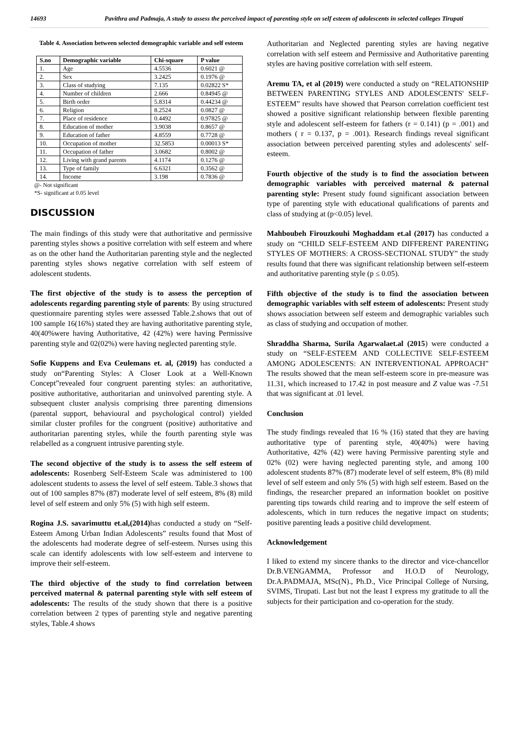14693 Pavithra and Padmaja, A study to assess the perceived impact of parenting style on self esteem of adolescents in selected colleges Tirupati
Table 4. Association between selected demographic variable and self esteem
| S.no | Demographic variable | Chi-square | P value |
| --- | --- | --- | --- |
| 1. | Age | 4.5536 | 0.6021 @ |
| 2. | Sex | 3.2425 | 0.1976 @ |
| 3. | Class of studying | 7.135 | 0.02822 S* |
| 4. | Number of children | 2.666 | 0.84945 @ |
| 5. | Birth order | 5.8314 | 0.44234 @ |
| 6. | Religion | 8.2524 | 0.0827 @ |
| 7. | Place of residence | 0.4492 | 0.97825 @ |
| 8. | Education of mother | 3.9038 | 0.8657 @ |
| 9. | Education of father | 4.8559 | 0.7728 @ |
| 10. | Occupation of mother | 32.5853 | 0.00013 S* |
| 11. | Occupation of father | 3.0682 | 0.8002 @ |
| 12. | Living with grand parents | 4.1174 | 0.1276 @ |
| 13. | Type of family | 6.6321 | 0.3562 @ |
| 14. | Income | 3.198 | 0.7836 @ |
@- Not significant
*S- significant at 0.05 level
DISCUSSION
The main findings of this study were that authoritative and permissive parenting styles shows a positive correlation with self esteem and where as on the other hand the Authoritarian parenting style and the neglected parenting styles shows negative correlation with self esteem of adolescent students.
The first objective of the study is to assess the perception of adolescents regarding parenting style of parents: By using structured questionnaire parenting styles were assessed Table.2.shows that out of 100 sample 16(16%) stated they are having authoritative parenting style, 40(40%were having Authoritative, 42 (42%) were having Permissive parenting style and 02(02%) were having neglected parenting style.
Sofie Kuppens and Eva Ceulemans et. al, (2019) has conducted a study on“Parenting Styles: A Closer Look at a Well-Known Concept”revealed four congruent parenting styles: an authoritative, positive authoritative, authoritarian and uninvolved parenting style. A subsequent cluster analysis comprising three parenting dimensions (parental support, behavioural and psychological control) yielded similar cluster profiles for the congruent (positive) authoritative and authoritarian parenting styles, while the fourth parenting style was relabelled as a congruent intrusive parenting style.
The second objective of the study is to assess the self esteem of adolescents: Rosenberg Self-Esteem Scale was administered to 100 adolescent students to assess the level of self esteem. Table.3 shows that out of 100 samples 87% (87) moderate level of self esteem, 8% (8) mild level of self esteem and only 5% (5) with high self esteem.
Rogina J.S. savarimuttu et.al,(2014) has conducted a study on “Self-Esteem Among Urban Indian Adolescents” results found that Most of the adolescents had moderate degree of self-esteem. Nurses using this scale can identify adolescents with low self-esteem and intervene to improve their self-esteem.
The third objective of the study to find correlation between perceived maternal & paternal parenting style with self esteem of adolescents: The results of the study shown that there is a positive correlation between 2 types of parenting style and negative parenting styles, Table.4 shows
Authoritarian and Neglected parenting styles are having negative correlation with self esteem and Permissive and Authoritative parenting styles are having positive correlation with self esteem.
Aremu TA, et al (2019) were conducted a study on “RELATIONSHIP BETWEEN PARENTING STYLES AND ADOLESCENTS' SELF-ESTEEM” results have showed that Pearson correlation coefficient test showed a positive significant relationship between flexible parenting style and adolescent self-esteem for fathers (r = 0.141) (p = .001) and mothers ( r = 0.137, p = .001). Research findings reveal significant association between perceived parenting styles and adolescents' self-esteem.
Fourth objective of the study is to find the association between demographic variables with perceived maternal & paternal parenting style: Present study found significant association between type of parenting style with educational qualifications of parents and class of studying at (p<0.05) level.
Mahboubeh Firouzkouhi Moghaddam et.al (2017) has conducted a study on “CHILD SELF-ESTEEM AND DIFFERENT PARENTING STYLES OF MOTHERS: A CROSS-SECTIONAL STUDY” the study results found that there was significant relationship between self-esteem and authoritative parenting style (p ≤ 0.05).
Fifth objective of the study is to find the association between demographic variables with self esteem of adolescents: Present study shows association between self esteem and demographic variables such as class of studying and occupation of mother.
Shraddha Sharma, Surila Agarwalaet.al (2015) were conducted a study on “SELF-ESTEEM AND COLLECTIVE SELF-ESTEEM AMONG ADOLESCENTS: AN INTERVENTIONAL APPROACH” The results showed that the mean self-esteem score in pre-measure was 11.31, which increased to 17.42 in post measure and Z value was -7.51 that was significant at .01 level.
Conclusion
The study findings revealed that 16 % (16) stated that they are having authoritative type of parenting style, 40(40%) were having Authoritative, 42% (42) were having Permissive parenting style and 02% (02) were having neglected parenting style, and among 100 adolescent students 87% (87) moderate level of self esteem, 8% (8) mild level of self esteem and only 5% (5) with high self esteem. Based on the findings, the researcher prepared an information booklet on positive parenting tips towards child rearing and to improve the self esteem of adolescents, which in turn reduces the negative impact on students; positive parenting leads a positive child development.
Acknowledgement
I liked to extend my sincere thanks to the director and vice-chancellor Dr.B.VENGAMMA, Professor and H.O.D of Neurology, Dr.A.PADMAJA, MSc(N)., Ph.D., Vice Principal College of Nursing, SVIMS, Tirupati. Last but not the least I express my gratitude to all the subjects for their participation and co-operation for the study.